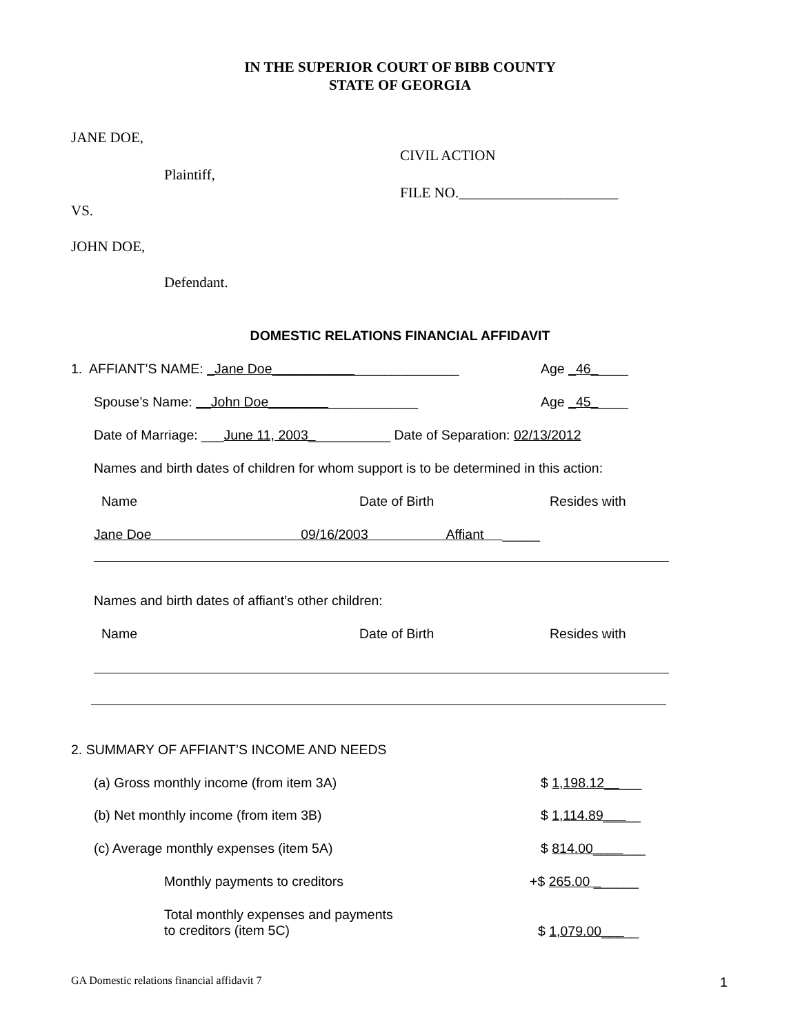IN THE SUPERIOR COURT OF BIBB COUNTY
STATE OF GEORGIA
JANE DOE,
CIVIL ACTION
Plaintiff,
FILE NO.______________________
VS.
JOHN DOE,
Defendant.
DOMESTIC RELATIONS FINANCIAL AFFIDAVIT
1. AFFIANT’S NAME: _Jane Doe_________________________
Age _46_____
Spouse’s Name: __John Doe____________________
Age _45_____
Date of Marriage: ___June 11, 2003___________ Date of Separation: 02/13/2012
Names and birth dates of children for whom support is to be determined in this action:
Name
Date of Birth
Resides with
Jane Doe 09/16/2003 Affiant _____
Names and birth dates of affiant’s other children:
Name
Date of Birth
Resides with
2. SUMMARY OF AFFIANT’S INCOME AND NEEDS
(a) Gross monthly income (from item 3A)
$ 1,198.12_____
(b) Net monthly income (from item 3B)
$ 1,114.89_____
(c) Average monthly expenses (item 5A)
$ 814.00_______
Monthly payments to creditors
+$ 265.00 ______
Total monthly expenses and payments
to creditors (item 5C)
$ 1,079.00_____
GA Domestic relations financial affidavit 7
1